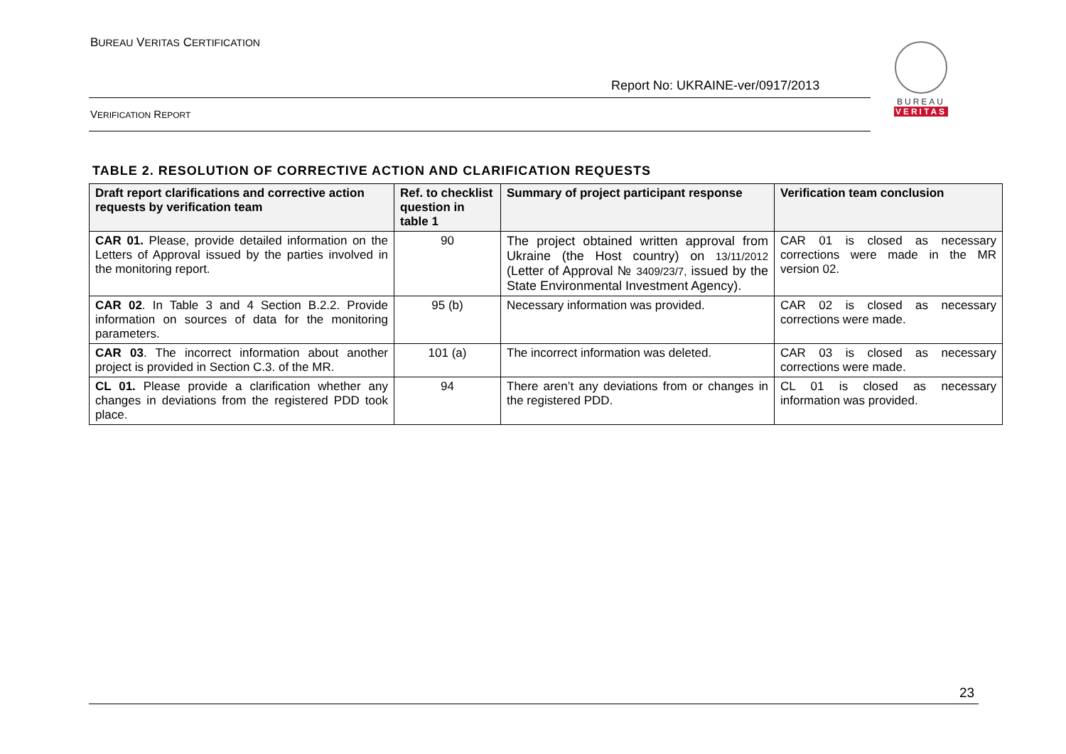BUREAU VERITAS CERTIFICATION
Report No: UKRAINE-ver/0917/2013
VERIFICATION REPORT
BUREAU
VERITAS
TABLE 2. RESOLUTION OF CORRECTIVE ACTION AND CLARIFICATION REQUESTS
| Draft report clarifications and corrective action requests by verification team | Ref. to checklist question in table 1 | Summary of project participant response | Verification team conclusion |
| --- | --- | --- | --- |
| CAR 01. Please, provide detailed information on the Letters of Approval issued by the parties involved in the monitoring report. | 90 | The project obtained written approval from Ukraine (the Host country) on 13/11/2012 (Letter of Approval № 3409/23/7, issued by the State Environmental Investment Agency). | CAR 01 is closed as necessary corrections were made in the MR version 02. |
| CAR 02 . In Table 3 and 4 Section B.2.2. Provide information on sources of data for the monitoring parameters. | 95 (b) | Necessary information was provided. | CAR 02 is closed as necessary corrections were made. |
| CAR 03 . The incorrect information about another project is provided in Section C.3. of the MR. | 101 (a) | The incorrect information was deleted. | CAR 03 is closed as necessary corrections were made. |
| CL 01. Please provide a clarification whether any changes in deviations from the registered PDD took place. | 94 | There aren’t any deviations from or changes in the registered PDD. | CL 01 is closed as necessary information was provided. |
23